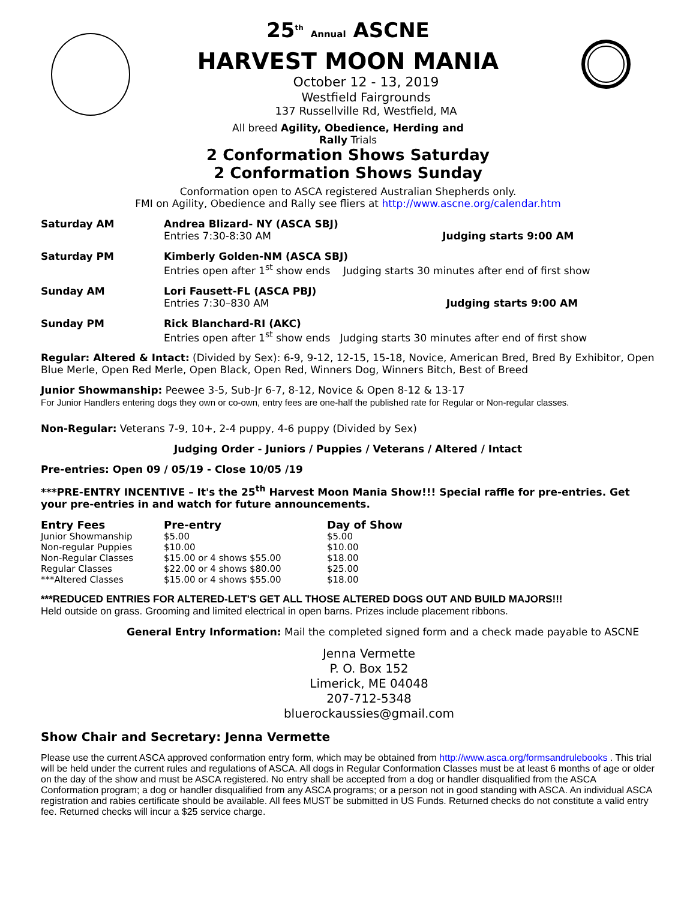25<sup>th</sup> Annual ASCNE
HARVEST MOON MANIA
October 12 - 13, 2019
Westfield Fairgrounds
137 Russellville Rd, Westfield, MA
All breed Agility, Obedience, Herding and
Rally Trials
2 Conformation Shows Saturday
2 Conformation Shows Sunday
Conformation open to ASCA registered Australian Shepherds only.
FMI on Agility, Obedience and Rally see fliers at http://www.ascne.org/calendar.htm
Saturday AM Andrea Blizard- NY (ASCA SBJ)
Entries 7:30-8:30 AM Judging starts 9:00 AM
Saturday PM Kimberly Golden-NM (ASCA SBJ)
Entries open after 1<sup>st</sup> show ends Judging starts 30 minutes after end of first show
Sunday AM Lori Fausett-FL (ASCA PBJ)
Entries 7:30–830 AM Judging starts 9:00 AM
Sunday PM Rick Blanchard-RI (AKC)
Entries open after 1<sup>st</sup> show ends Judging starts 30 minutes after end of first show
Regular: Altered & Intact: (Divided by Sex): 6-9, 9-12, 12-15, 15-18, Novice, American Bred, Bred By Exhibitor, Open Blue Merle, Open Red Merle, Open Black, Open Red, Winners Dog, Winners Bitch, Best of Breed
Junior Showmanship: Peewee 3-5, Sub-Jr 6-7, 8-12, Novice & Open 8-12 & 13-17
For Junior Handlers entering dogs they own or co-own, entry fees are one-half the published rate for Regular or Non-regular classes.
Non-Regular: Veterans 7-9, 10+, 2-4 puppy, 4-6 puppy (Divided by Sex)
Judging Order - Juniors / Puppies / Veterans / Altered / Intact
Pre-entries: Open 09 / 05/19 - Close 10/05 /19
***PRE-ENTRY INCENTIVE – It's the 25<sup>th</sup> Harvest Moon Mania Show!!! Special raffle for pre-entries. Get your pre-entries in and watch for future announcements.
| Entry Fees | Pre-entry | Day of Show |
| --- | --- | --- |
| Junior Showmanship | $5.00 | $5.00 |
| Non-regular Puppies | $10.00 | $10.00 |
| Non-Regular Classes | $15.00 or 4 shows $55.00 | $18.00 |
| Regular Classes | $22.00 or 4 shows $80.00 | $25.00 |
| ***Altered Classes | $15.00 or 4 shows $55.00 | $18.00 |
***REDUCED ENTRIES FOR ALTERED-LET'S GET ALL THOSE ALTERED DOGS OUT AND BUILD MAJORS!!!
Held outside on grass. Grooming and limited electrical in open barns. Prizes include placement ribbons.
General Entry Information: Mail the completed signed form and a check made payable to ASCNE
Jenna Vermette
P. O. Box 152
Limerick, ME 04048
207-712-5348
bluerockaussies@gmail.com
Show Chair and Secretary: Jenna Vermette
Please use the current ASCA approved conformation entry form, which may be obtained from http://www.asca.org/formsandrulebooks . This trial will be held under the current rules and regulations of ASCA. All dogs in Regular Conformation Classes must be at least 6 months of age or older on the day of the show and must be ASCA registered. No entry shall be accepted from a dog or handler disqualified from the ASCA Conformation program; a dog or handler disqualified from any ASCA programs; or a person not in good standing with ASCA. An individual ASCA registration and rabies certificate should be available. All fees MUST be submitted in US Funds. Returned checks do not constitute a valid entry fee. Returned checks will incur a $25 service charge.